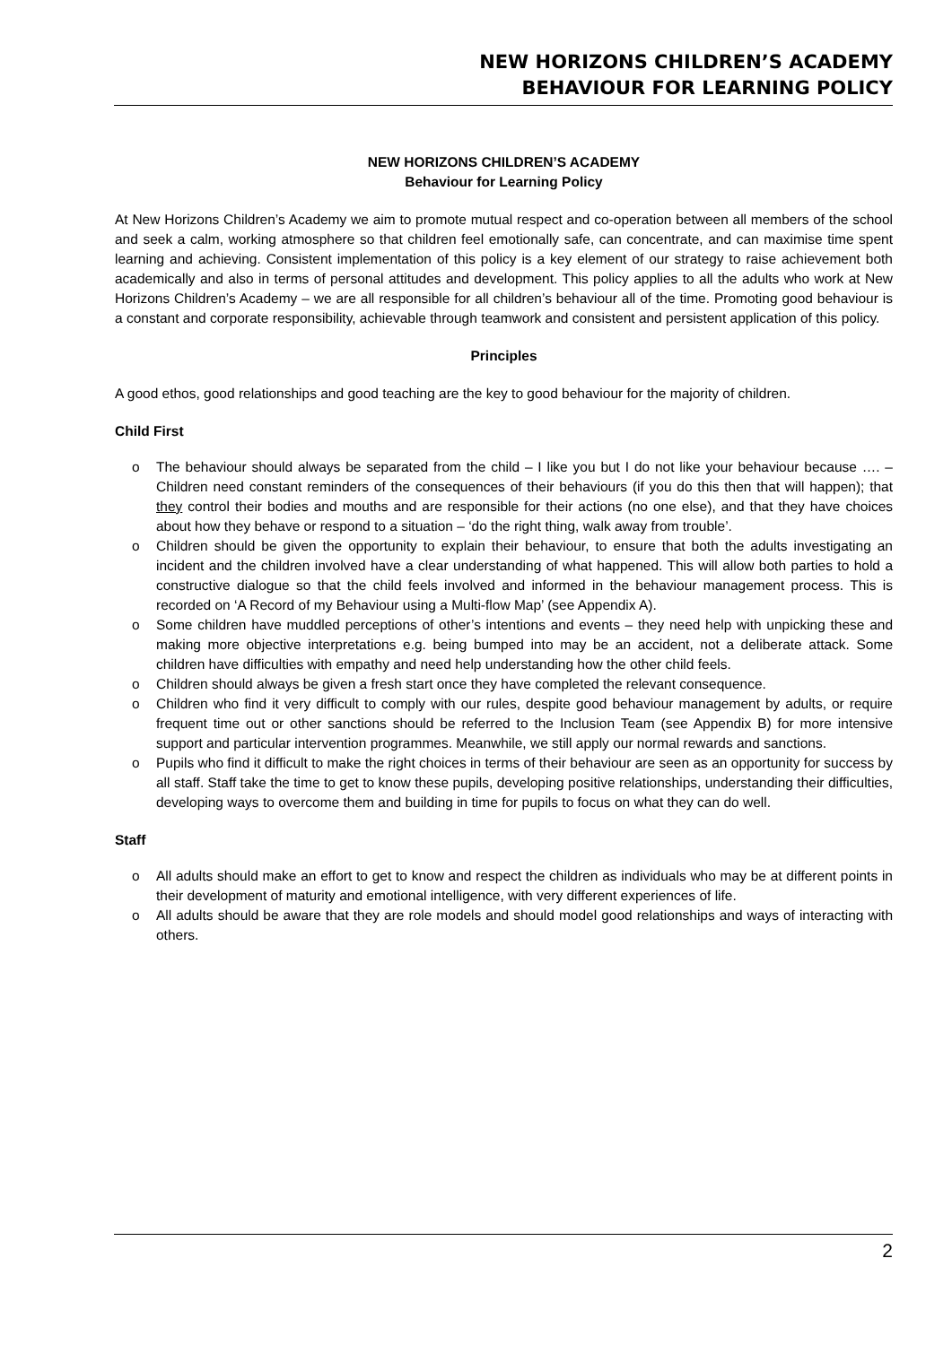NEW HORIZONS CHILDREN’S ACADEMY
BEHAVIOUR FOR LEARNING POLICY
NEW HORIZONS CHILDREN’S ACADEMY
Behaviour for Learning Policy
At New Horizons Children’s Academy we aim to promote mutual respect and co-operation between all members of the school and seek a calm, working atmosphere so that children feel emotionally safe, can concentrate, and can maximise time spent learning and achieving. Consistent implementation of this policy is a key element of our strategy to raise achievement both academically and also in terms of personal attitudes and development. This policy applies to all the adults who work at New Horizons Children’s Academy – we are all responsible for all children’s behaviour all of the time. Promoting good behaviour is a constant and corporate responsibility, achievable through teamwork and consistent and persistent application of this policy.
Principles
A good ethos, good relationships and good teaching are the key to good behaviour for the majority of children.
Child First
o The behaviour should always be separated from the child – I like you but I do not like your behaviour because …. – Children need constant reminders of the consequences of their behaviours (if you do this then that will happen); that they control their bodies and mouths and are responsible for their actions (no one else), and that they have choices about how they behave or respond to a situation – ‘do the right thing, walk away from trouble’.
o Children should be given the opportunity to explain their behaviour, to ensure that both the adults investigating an incident and the children involved have a clear understanding of what happened. This will allow both parties to hold a constructive dialogue so that the child feels involved and informed in the behaviour management process. This is recorded on ‘A Record of my Behaviour using a Multi-flow Map’ (see Appendix A).
o Some children have muddled perceptions of other’s intentions and events – they need help with unpicking these and making more objective interpretations e.g. being bumped into may be an accident, not a deliberate attack. Some children have difficulties with empathy and need help understanding how the other child feels.
o Children should always be given a fresh start once they have completed the relevant consequence.
o Children who find it very difficult to comply with our rules, despite good behaviour management by adults, or require frequent time out or other sanctions should be referred to the Inclusion Team (see Appendix B) for more intensive support and particular intervention programmes. Meanwhile, we still apply our normal rewards and sanctions.
o Pupils who find it difficult to make the right choices in terms of their behaviour are seen as an opportunity for success by all staff. Staff take the time to get to know these pupils, developing positive relationships, understanding their difficulties, developing ways to overcome them and building in time for pupils to focus on what they can do well.
Staff
o All adults should make an effort to get to know and respect the children as individuals who may be at different points in their development of maturity and emotional intelligence, with very different experiences of life.
o All adults should be aware that they are role models and should model good relationships and ways of interacting with others.
2